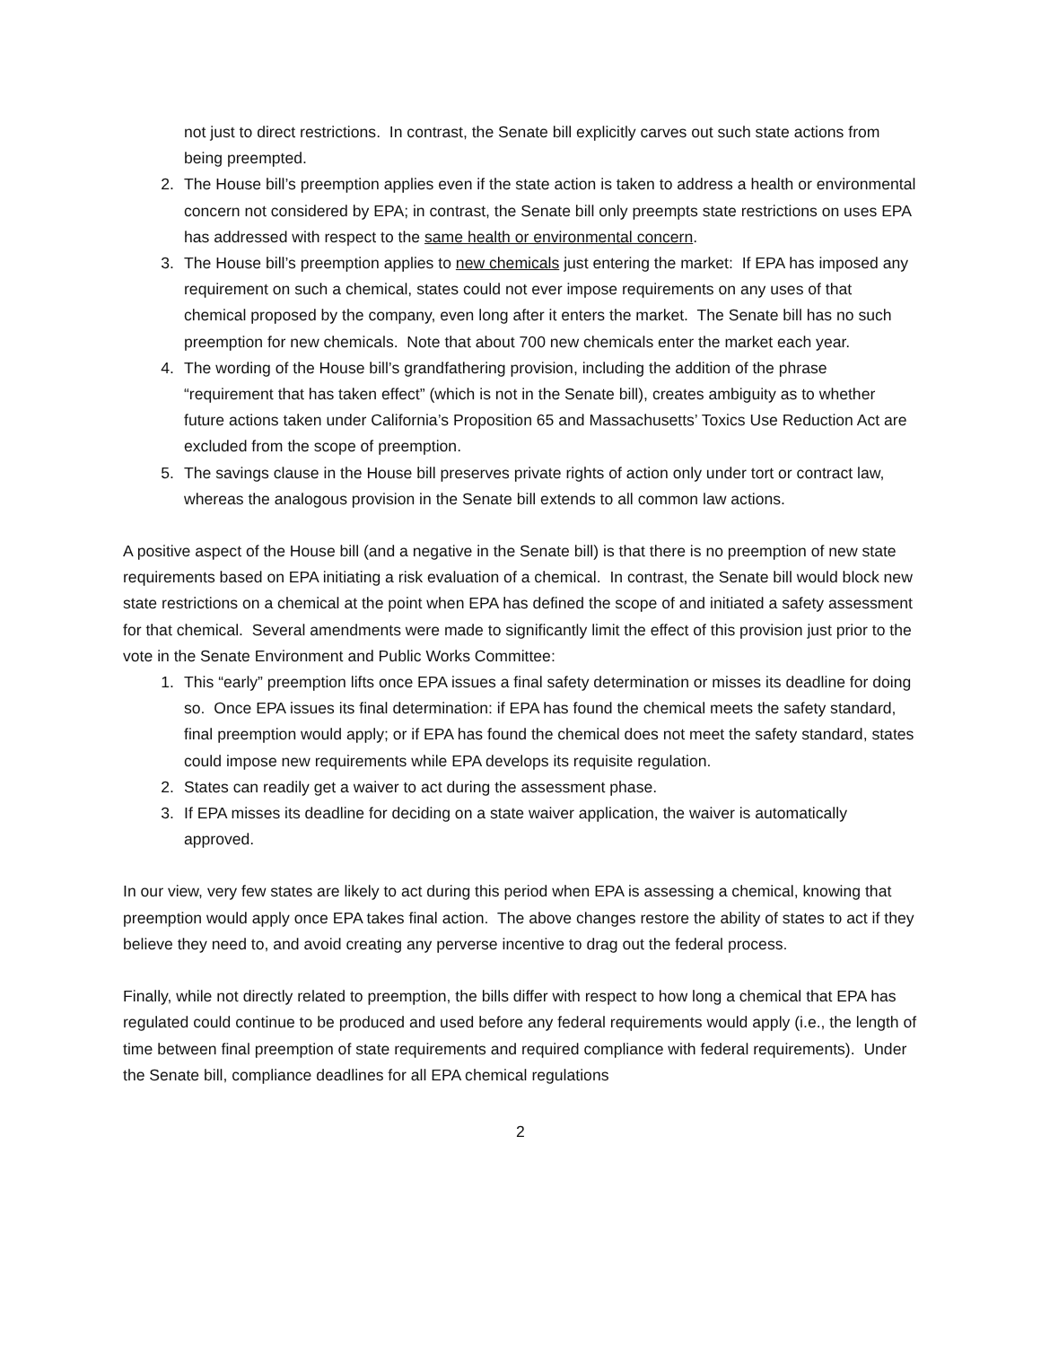not just to direct restrictions. In contrast, the Senate bill explicitly carves out such state actions from being preempted.
2. The House bill’s preemption applies even if the state action is taken to address a health or environmental concern not considered by EPA; in contrast, the Senate bill only preempts state restrictions on uses EPA has addressed with respect to the same health or environmental concern.
3. The House bill’s preemption applies to new chemicals just entering the market: If EPA has imposed any requirement on such a chemical, states could not ever impose requirements on any uses of that chemical proposed by the company, even long after it enters the market. The Senate bill has no such preemption for new chemicals. Note that about 700 new chemicals enter the market each year.
4. The wording of the House bill’s grandfathering provision, including the addition of the phrase “requirement that has taken effect” (which is not in the Senate bill), creates ambiguity as to whether future actions taken under California’s Proposition 65 and Massachusetts’ Toxics Use Reduction Act are excluded from the scope of preemption.
5. The savings clause in the House bill preserves private rights of action only under tort or contract law, whereas the analogous provision in the Senate bill extends to all common law actions.
A positive aspect of the House bill (and a negative in the Senate bill) is that there is no preemption of new state requirements based on EPA initiating a risk evaluation of a chemical. In contrast, the Senate bill would block new state restrictions on a chemical at the point when EPA has defined the scope of and initiated a safety assessment for that chemical. Several amendments were made to significantly limit the effect of this provision just prior to the vote in the Senate Environment and Public Works Committee:
1. This “early” preemption lifts once EPA issues a final safety determination or misses its deadline for doing so. Once EPA issues its final determination: if EPA has found the chemical meets the safety standard, final preemption would apply; or if EPA has found the chemical does not meet the safety standard, states could impose new requirements while EPA develops its requisite regulation.
2. States can readily get a waiver to act during the assessment phase.
3. If EPA misses its deadline for deciding on a state waiver application, the waiver is automatically approved.
In our view, very few states are likely to act during this period when EPA is assessing a chemical, knowing that preemption would apply once EPA takes final action. The above changes restore the ability of states to act if they believe they need to, and avoid creating any perverse incentive to drag out the federal process.
Finally, while not directly related to preemption, the bills differ with respect to how long a chemical that EPA has regulated could continue to be produced and used before any federal requirements would apply (i.e., the length of time between final preemption of state requirements and required compliance with federal requirements). Under the Senate bill, compliance deadlines for all EPA chemical regulations
2